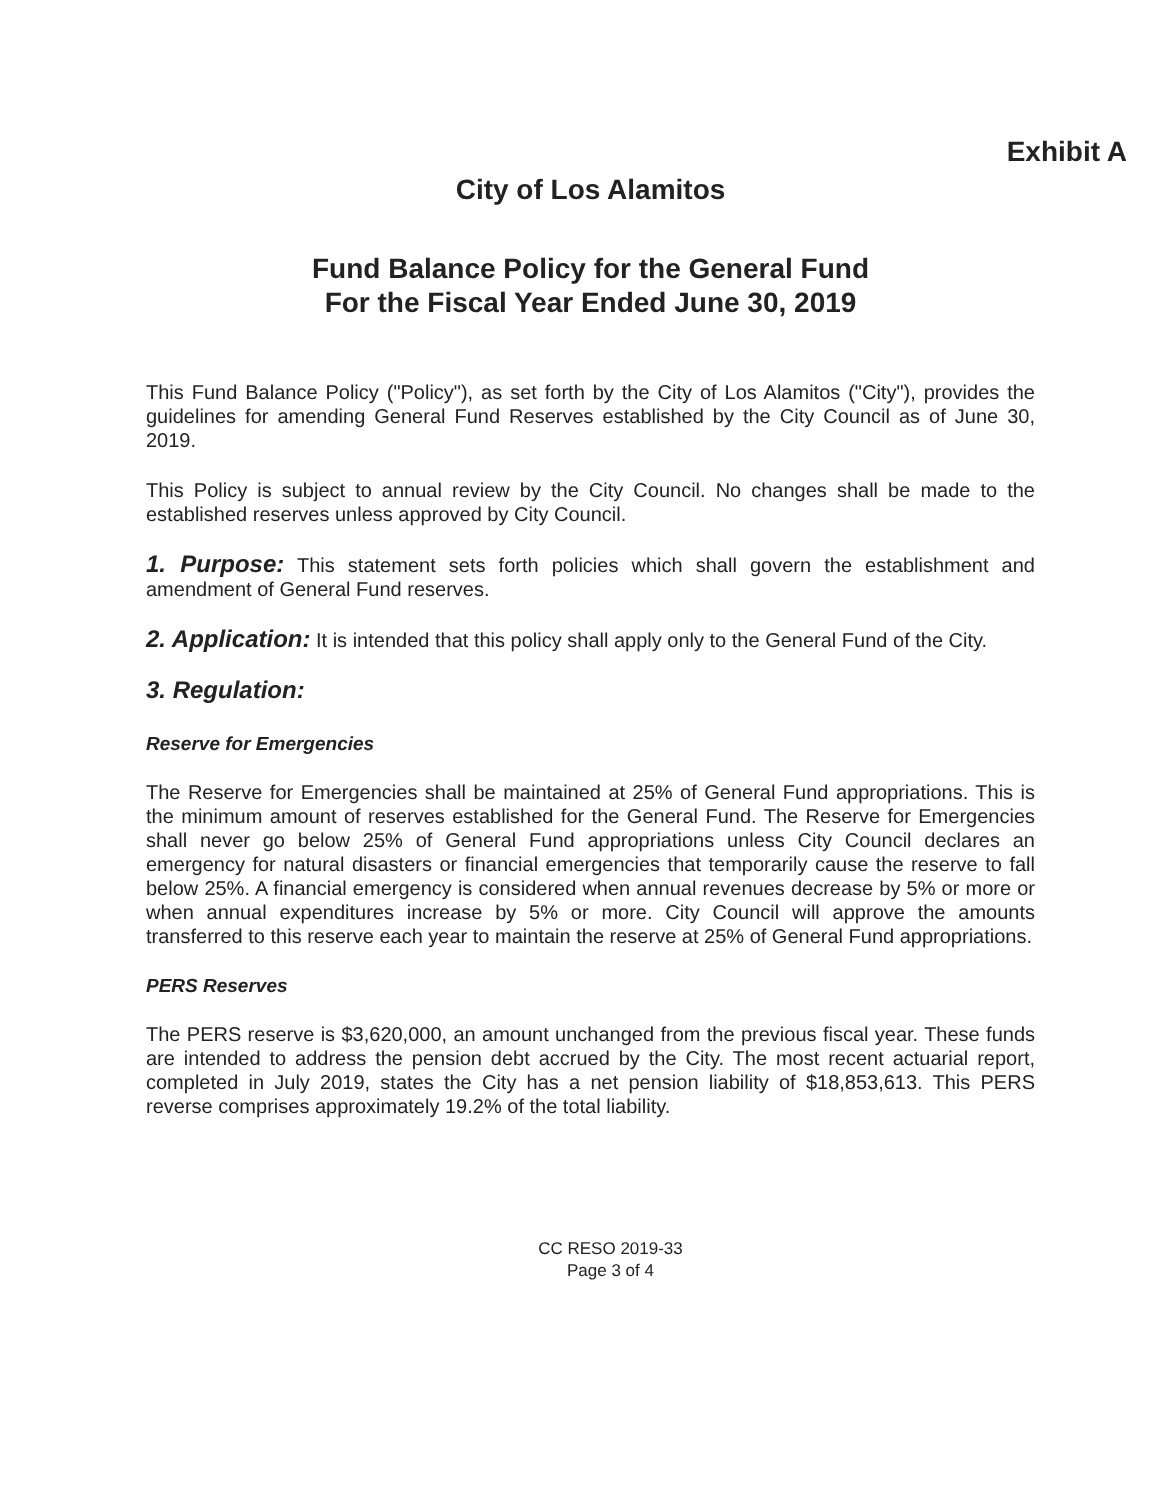Exhibit A
City of Los Alamitos
Fund Balance Policy for the General Fund
For the Fiscal Year Ended June 30, 2019
This Fund Balance Policy ("Policy"), as set forth by the City of Los Alamitos ("City"), provides the guidelines for amending General Fund Reserves established by the City Council as of June 30, 2019.
This Policy is subject to annual review by the City Council. No changes shall be made to the established reserves unless approved by City Council.
1. Purpose: This statement sets forth policies which shall govern the establishment and amendment of General Fund reserves.
2. Application: It is intended that this policy shall apply only to the General Fund of the City.
3. Regulation:
Reserve for Emergencies
The Reserve for Emergencies shall be maintained at 25% of General Fund appropriations. This is the minimum amount of reserves established for the General Fund. The Reserve for Emergencies shall never go below 25% of General Fund appropriations unless City Council declares an emergency for natural disasters or financial emergencies that temporarily cause the reserve to fall below 25%. A financial emergency is considered when annual revenues decrease by 5% or more or when annual expenditures increase by 5% or more. City Council will approve the amounts transferred to this reserve each year to maintain the reserve at 25% of General Fund appropriations.
PERS Reserves
The PERS reserve is $3,620,000, an amount unchanged from the previous fiscal year. These funds are intended to address the pension debt accrued by the City. The most recent actuarial report, completed in July 2019, states the City has a net pension liability of $18,853,613. This PERS reverse comprises approximately 19.2% of the total liability.
CC RESO 2019-33
Page 3 of 4